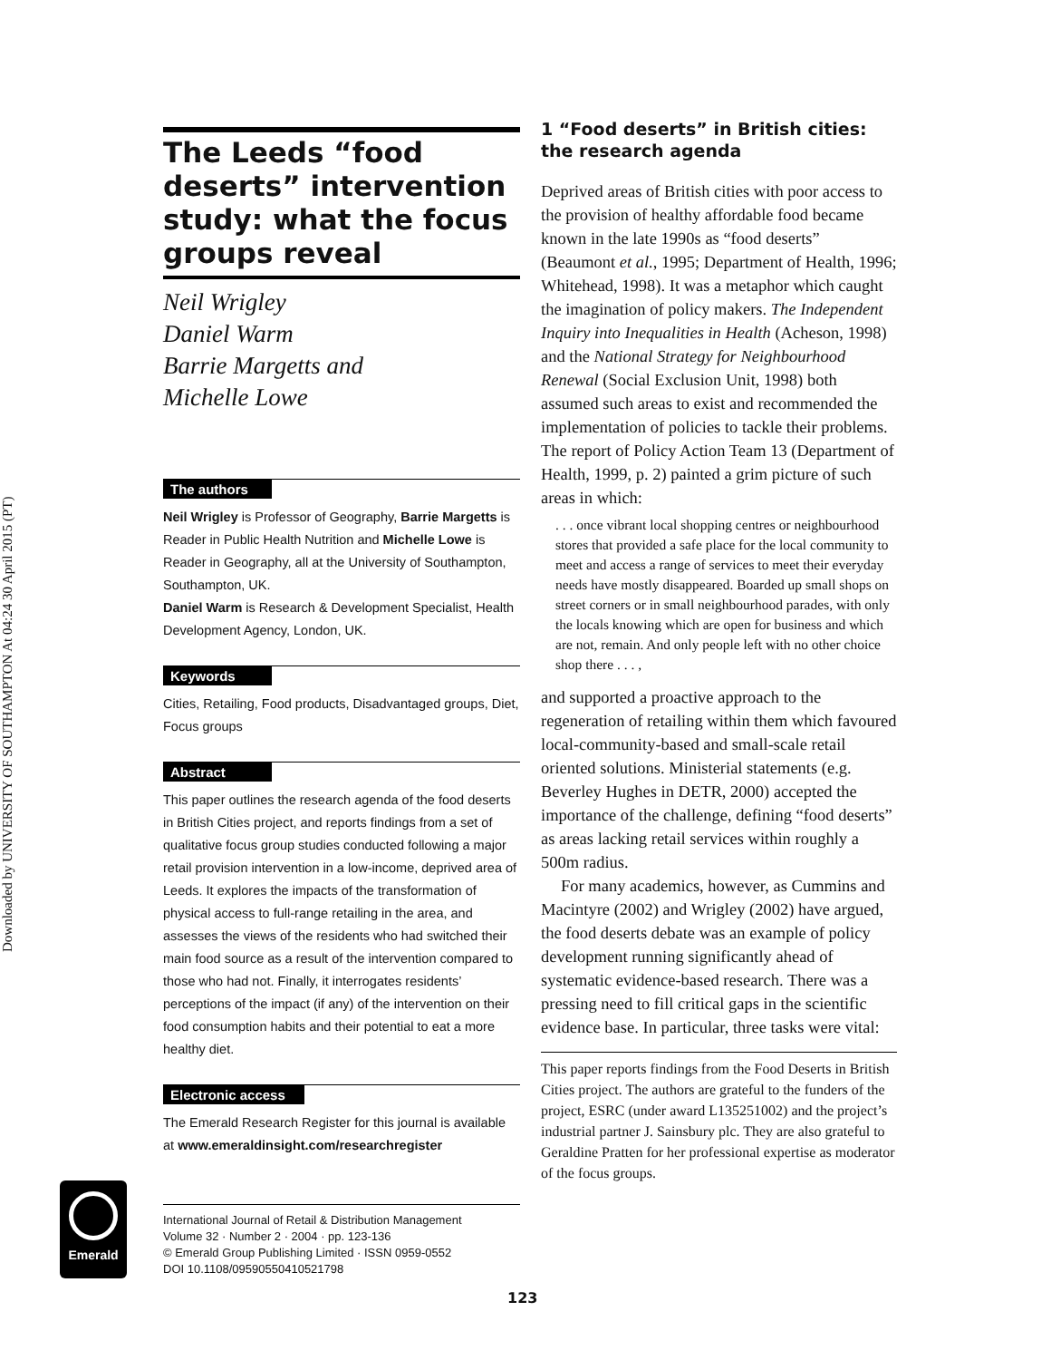Downloaded by UNIVERSITY OF SOUTHAMPTON At 04:24 30 April 2015 (PT)
The Leeds “food deserts” intervention study: what the focus groups reveal
Neil Wrigley
Daniel Warm
Barrie Margetts and
Michelle Lowe
The authors
Neil Wrigley is Professor of Geography, Barrie Margetts is Reader in Public Health Nutrition and Michelle Lowe is Reader in Geography, all at the University of Southampton, Southampton, UK.
Daniel Warm is Research & Development Specialist, Health Development Agency, London, UK.
Keywords
Cities, Retailing, Food products, Disadvantaged groups, Diet, Focus groups
Abstract
This paper outlines the research agenda of the food deserts in British Cities project, and reports findings from a set of qualitative focus group studies conducted following a major retail provision intervention in a low-income, deprived area of Leeds. It explores the impacts of the transformation of physical access to full-range retailing in the area, and assesses the views of the residents who had switched their main food source as a result of the intervention compared to those who had not. Finally, it interrogates residents’ perceptions of the impact (if any) of the intervention on their food consumption habits and their potential to eat a more healthy diet.
Electronic access
The Emerald Research Register for this journal is available at www.emeraldinsight.com/researchregister
Emerald
International Journal of Retail & Distribution Management
Volume 32 · Number 2 · 2004 · pp. 123-136
© Emerald Group Publishing Limited · ISSN 0959-0552
DOI 10.1108/09590550410521798
1 “Food deserts” in British cities: the research agenda
Deprived areas of British cities with poor access to the provision of healthy affordable food became known in the late 1990s as “food deserts” (Beaumont et al., 1995; Department of Health, 1996; Whitehead, 1998). It was a metaphor which caught the imagination of policy makers. The Independent Inquiry into Inequalities in Health (Acheson, 1998) and the National Strategy for Neighbourhood Renewal (Social Exclusion Unit, 1998) both assumed such areas to exist and recommended the implementation of policies to tackle their problems. The report of Policy Action Team 13 (Department of Health, 1999, p. 2) painted a grim picture of such areas in which:
. . . once vibrant local shopping centres or neighbourhood stores that provided a safe place for the local community to meet and access a range of services to meet their everyday needs have mostly disappeared. Boarded up small shops on street corners or in small neighbourhood parades, with only the locals knowing which are open for business and which are not, remain. And only people left with no other choice shop there . . . ,
and supported a proactive approach to the regeneration of retailing within them which favoured local-community-based and small-scale retail oriented solutions. Ministerial statements (e.g. Beverley Hughes in DETR, 2000) accepted the importance of the challenge, defining “food deserts” as areas lacking retail services within roughly a 500m radius.
For many academics, however, as Cummins and Macintyre (2002) and Wrigley (2002) have argued, the food deserts debate was an example of policy development running significantly ahead of systematic evidence-based research. There was a pressing need to fill critical gaps in the scientific evidence base. In particular, three tasks were vital:
This paper reports findings from the Food Deserts in British Cities project. The authors are grateful to the funders of the project, ESRC (under award L135251002) and the project’s industrial partner J. Sainsbury plc. They are also grateful to Geraldine Pratten for her professional expertise as moderator of the focus groups.
123